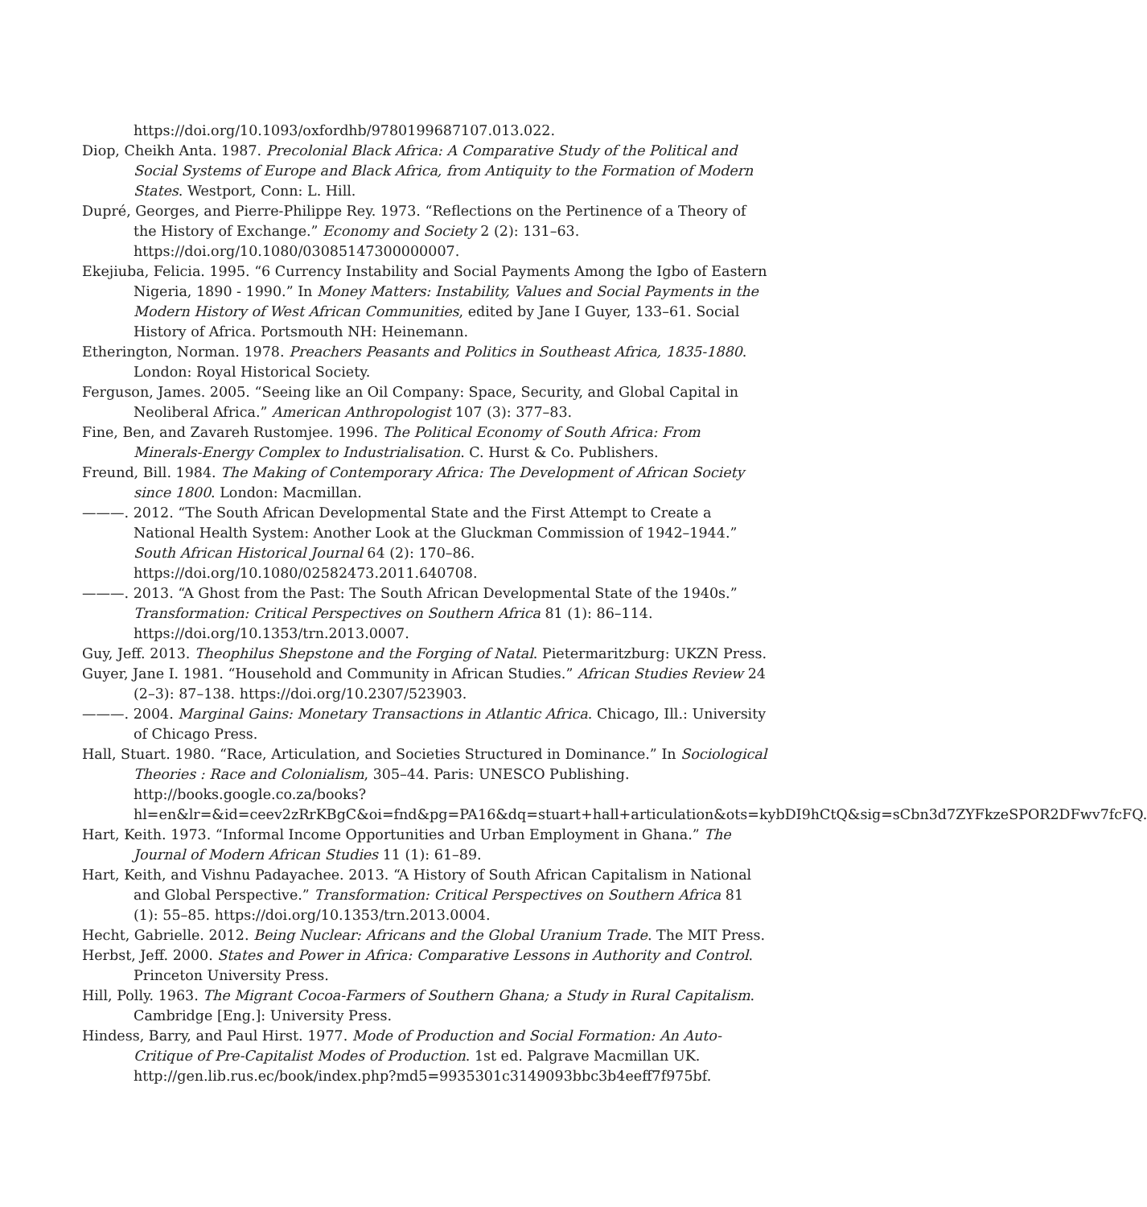https://doi.org/10.1093/oxfordhb/9780199687107.013.022.
Diop, Cheikh Anta. 1987. Precolonial Black Africa: A Comparative Study of the Political and Social Systems of Europe and Black Africa, from Antiquity to the Formation of Modern States. Westport, Conn: L. Hill.
Dupré, Georges, and Pierre-Philippe Rey. 1973. “Reflections on the Pertinence of a Theory of the History of Exchange.” Economy and Society 2 (2): 131–63. https://doi.org/10.1080/03085147300000007.
Ekejiuba, Felicia. 1995. “6 Currency Instability and Social Payments Among the Igbo of Eastern Nigeria, 1890 - 1990.” In Money Matters: Instability, Values and Social Payments in the Modern History of West African Communities, edited by Jane I Guyer, 133–61. Social History of Africa. Portsmouth NH: Heinemann.
Etherington, Norman. 1978. Preachers Peasants and Politics in Southeast Africa, 1835-1880. London: Royal Historical Society.
Ferguson, James. 2005. “Seeing like an Oil Company: Space, Security, and Global Capital in Neoliberal Africa.” American Anthropologist 107 (3): 377–83.
Fine, Ben, and Zavareh Rustomjee. 1996. The Political Economy of South Africa: From Minerals-Energy Complex to Industrialisation. C. Hurst & Co. Publishers.
Freund, Bill. 1984. The Making of Contemporary Africa: The Development of African Society since 1800. London: Macmillan.
———. 2012. “The South African Developmental State and the First Attempt to Create a National Health System: Another Look at the Gluckman Commission of 1942–1944.” South African Historical Journal 64 (2): 170–86. https://doi.org/10.1080/02582473.2011.640708.
———. 2013. “A Ghost from the Past: The South African Developmental State of the 1940s.” Transformation: Critical Perspectives on Southern Africa 81 (1): 86–114. https://doi.org/10.1353/trn.2013.0007.
Guy, Jeff. 2013. Theophilus Shepstone and the Forging of Natal. Pietermaritzburg: UKZN Press.
Guyer, Jane I. 1981. “Household and Community in African Studies.” African Studies Review 24 (2–3): 87–138. https://doi.org/10.2307/523903.
———. 2004. Marginal Gains: Monetary Transactions in Atlantic Africa. Chicago, Ill.: University of Chicago Press.
Hall, Stuart. 1980. “Race, Articulation, and Societies Structured in Dominance.” In Sociological Theories : Race and Colonialism, 305–44. Paris: UNESCO Publishing. http://books.google.co.za/books?
hl=en&lr=&id=ceev2zRrKBgC&oi=fnd&pg=PA16&dq=stuart+hall+articulation&ots=kybDI9hCtQ&sig=sCbn3d7ZYFkzeSPOR2DFwv7fcFQ.
Hart, Keith. 1973. “Informal Income Opportunities and Urban Employment in Ghana.” The Journal of Modern African Studies 11 (1): 61–89.
Hart, Keith, and Vishnu Padayachee. 2013. “A History of South African Capitalism in National and Global Perspective.” Transformation: Critical Perspectives on Southern Africa 81 (1): 55–85. https://doi.org/10.1353/trn.2013.0004.
Hecht, Gabrielle. 2012. Being Nuclear: Africans and the Global Uranium Trade. The MIT Press.
Herbst, Jeff. 2000. States and Power in Africa: Comparative Lessons in Authority and Control. Princeton University Press.
Hill, Polly. 1963. The Migrant Cocoa-Farmers of Southern Ghana; a Study in Rural Capitalism. Cambridge [Eng.]: University Press.
Hindess, Barry, and Paul Hirst. 1977. Mode of Production and Social Formation: An Auto-Critique of Pre-Capitalist Modes of Production. 1st ed. Palgrave Macmillan UK. http://gen.lib.rus.ec/book/index.php?md5=9935301c3149093bbc3b4eeff7f975bf.